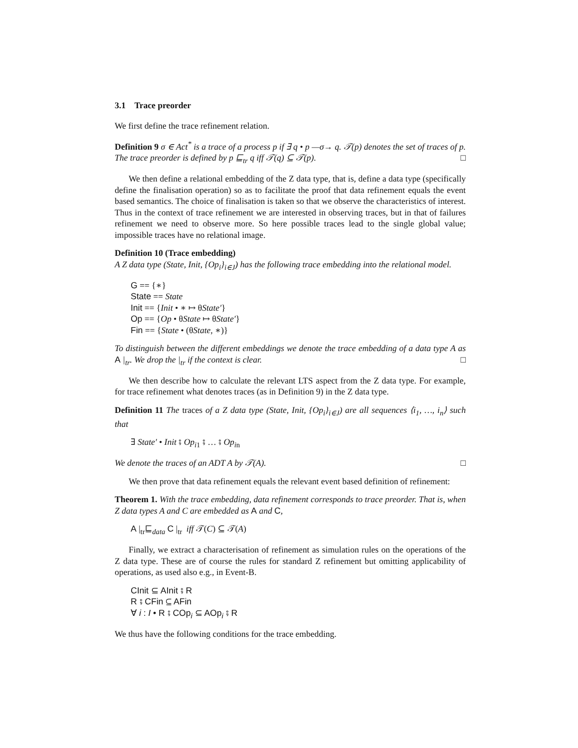3.1 Trace preorder
We first define the trace refinement relation.
Definition 9 σ ∈ Act<sup>*</sup> is a trace of a process p if ∃ q • p —σ→ q. 𝒯(p) denotes the set of traces of p. The trace preorder is defined by p ⊑<sub>tr</sub> q iff 𝒯(q) ⊆ 𝒯(p). □
We then define a relational embedding of the Z data type, that is, define a data type (specifically define the finalisation operation) so as to facilitate the proof that data refinement equals the event based semantics. The choice of finalisation is taken so that we observe the characteristics of interest. Thus in the context of trace refinement we are interested in observing traces, but in that of failures refinement we need to observe more. So here possible traces lead to the single global value; impossible traces have no relational image.
Definition 10 (Trace embedding)
A Z data type (State, Init, {Op<sub>i</sub>}<sub>i∈J</sub>) has the following trace embedding into the relational model.
G == {∗}
State == State
Init == {Init • ∗ ↦ θState′}
Op == {Op • θState ↦ θState′}
Fin == {State • (θState, ∗)}
To distinguish between the different embeddings we denote the trace embedding of a data type A as A |<sub>tr</sub>. We drop the |<sub>tr</sub> if the context is clear. □
We then describe how to calculate the relevant LTS aspect from the Z data type. For example, for trace refinement what denotes traces (as in Definition 9) in the Z data type.
Definition 11 The traces of a Z data type (State, Init, {Op<sub>i</sub>}<sub>i∈J</sub>) are all sequences ⟨i<sub>1</sub>, …, i<sub>n</sub>⟩ such that
∃ State′ • Init ⨾ Op<sub>i1</sub> ⨾ … ⨾ Op<sub>in</sub>
We denote the traces of an ADT A by 𝒯(A). □
We then prove that data refinement equals the relevant event based definition of refinement:
Theorem 1. With the trace embedding, data refinement corresponds to trace preorder. That is, when Z data types A and C are embedded as A and C,
A |<sub>tr</sub>⊑<sub>data</sub> C |<sub>tr</sub> iff 𝒯(C) ⊆ 𝒯(A)
Finally, we extract a characterisation of refinement as simulation rules on the operations of the Z data type. These are of course the rules for standard Z refinement but omitting applicability of operations, as used also e.g., in Event-B.
CInit ⊆ AInit ⨾ R
R ⨾ CFin ⊆ AFin
∀ i : I • R ⨾ COp<sub>i</sub> ⊆ AOp<sub>i</sub> ⨾ R
We thus have the following conditions for the trace embedding.